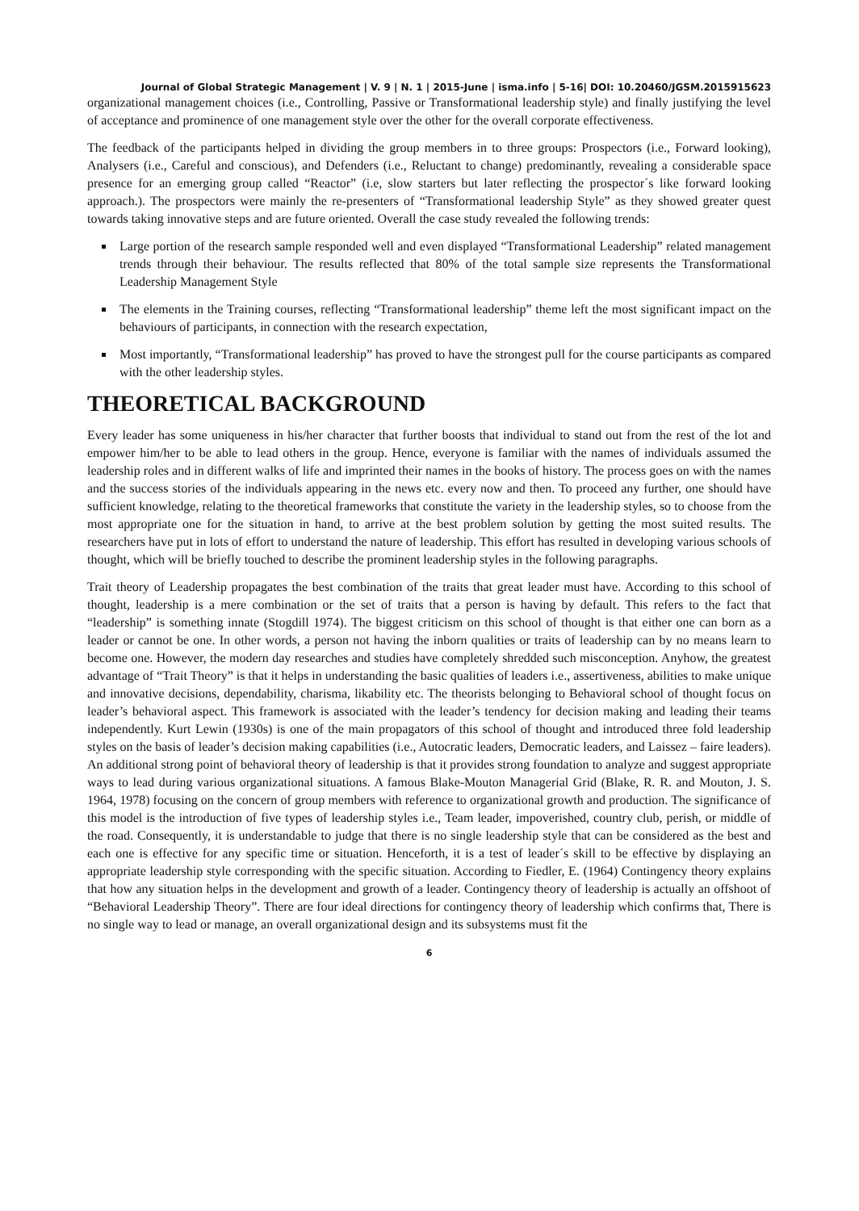Journal of Global Strategic Management | V. 9 | N. 1 | 2015-June | isma.info | 5-16| DOI: 10.20460/JGSM.2015915623
organizational management choices (i.e., Controlling, Passive or Transformational leadership style) and finally justifying the level of acceptance and prominence of one management style over the other for the overall corporate effectiveness.
The feedback of the participants helped in dividing the group members in to three groups: Prospectors (i.e., Forward looking), Analysers (i.e., Careful and conscious), and Defenders (i.e., Reluctant to change) predominantly, revealing a considerable space presence for an emerging group called “Reactor” (i.e, slow starters but later reflecting the prospector´s like forward looking approach.). The prospectors were mainly the re-presenters of “Transformational leadership Style” as they showed greater quest towards taking innovative steps and are future oriented. Overall the case study revealed the following trends:
Large portion of the research sample responded well and even displayed “Transformational Leadership” related management trends through their behaviour. The results reflected that 80% of the total sample size represents the Transformational Leadership Management Style
The elements in the Training courses, reflecting “Transformational leadership” theme left the most significant impact on the behaviours of participants, in connection with the research expectation,
Most importantly, “Transformational leadership” has proved to have the strongest pull for the course participants as compared with the other leadership styles.
THEORETICAL BACKGROUND
Every leader has some uniqueness in his/her character that further boosts that individual to stand out from the rest of the lot and empower him/her to be able to lead others in the group. Hence, everyone is familiar with the names of individuals assumed the leadership roles and in different walks of life and imprinted their names in the books of history. The process goes on with the names and the success stories of the individuals appearing in the news etc. every now and then. To proceed any further, one should have sufficient knowledge, relating to the theoretical frameworks that constitute the variety in the leadership styles, so to choose from the most appropriate one for the situation in hand, to arrive at the best problem solution by getting the most suited results. The researchers have put in lots of effort to understand the nature of leadership. This effort has resulted in developing various schools of thought, which will be briefly touched to describe the prominent leadership styles in the following paragraphs.
Trait theory of Leadership propagates the best combination of the traits that great leader must have. According to this school of thought, leadership is a mere combination or the set of traits that a person is having by default. This refers to the fact that “leadership” is something innate (Stogdill 1974). The biggest criticism on this school of thought is that either one can born as a leader or cannot be one. In other words, a person not having the inborn qualities or traits of leadership can by no means learn to become one. However, the modern day researches and studies have completely shredded such misconception. Anyhow, the greatest advantage of “Trait Theory” is that it helps in understanding the basic qualities of leaders i.e., assertiveness, abilities to make unique and innovative decisions, dependability, charisma, likability etc. The theorists belonging to Behavioral school of thought focus on leader’s behavioral aspect. This framework is associated with the leader’s tendency for decision making and leading their teams independently. Kurt Lewin (1930s) is one of the main propagators of this school of thought and introduced three fold leadership styles on the basis of leader’s decision making capabilities (i.e., Autocratic leaders, Democratic leaders, and Laissez – faire leaders). An additional strong point of behavioral theory of leadership is that it provides strong foundation to analyze and suggest appropriate ways to lead during various organizational situations. A famous Blake-Mouton Managerial Grid (Blake, R. R. and Mouton, J. S. 1964, 1978) focusing on the concern of group members with reference to organizational growth and production. The significance of this model is the introduction of five types of leadership styles i.e., Team leader, impoverished, country club, perish, or middle of the road. Consequently, it is understandable to judge that there is no single leadership style that can be considered as the best and each one is effective for any specific time or situation. Henceforth, it is a test of leader´s skill to be effective by displaying an appropriate leadership style corresponding with the specific situation. According to Fiedler, E. (1964) Contingency theory explains that how any situation helps in the development and growth of a leader. Contingency theory of leadership is actually an offshoot of “Behavioral Leadership Theory”. There are four ideal directions for contingency theory of leadership which confirms that, There is no single way to lead or manage, an overall organizational design and its subsystems must fit the
6